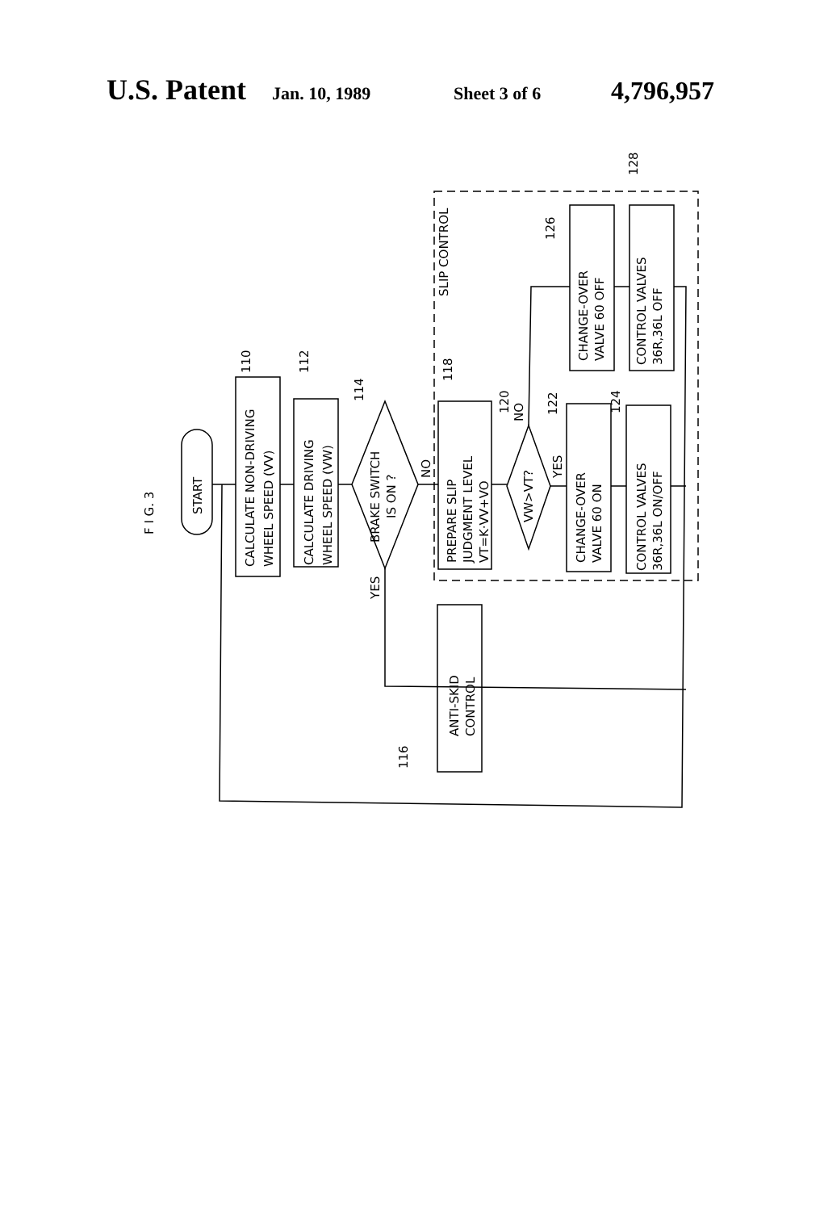U.S. Patent Jan. 10, 1989 Sheet 3 of 6 4,796,957
F I G. 3
START
CALCULATE NON-DRIVING
WHEEL SPEED (VV)
CALCULATE DRIVING
WHEEL SPEED (VW)
BRAKE SWITCH
IS ON ?
PREPARE SLIP
JUDGMENT LEVEL
VT=K·VV+VO
VW>VT?
CHANGE-OVER
VALVE 60 ON
CONTROL VALVES
36R,36L ON/OFF
CHANGE-OVER
VALVE 60 OFF
CONTROL VALVES
36R,36L OFF
ANTI-SKID
CONTROL
SLIP CONTROL
110
112
114
118
120
122
124
126
128
116
NO
NO
YES
YES